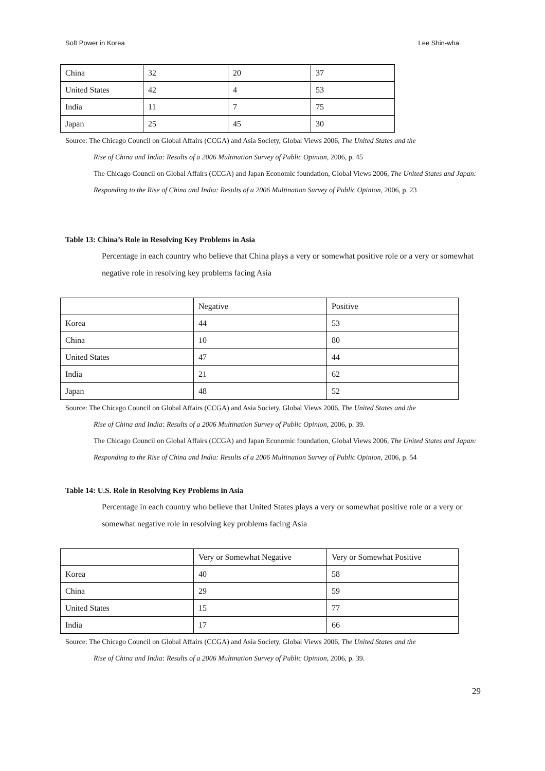Soft Power in Korea Lee Shin-wha
| China | 32 | 20 | 37 |
| United States | 42 | 4 | 53 |
| India | 11 | 7 | 75 |
| Japan | 25 | 45 | 30 |
Source: The Chicago Council on Global Affairs (CCGA) and Asia Society, Global Views 2006, The United States and the
Rise of China and India: Results of a 2006 Multination Survey of Public Opinion, 2006, p. 45
The Chicago Council on Global Affairs (CCGA) and Japan Economic foundation, Global Views 2006, The United States and Japan: Responding to the Rise of China and India: Results of a 2006 Multination Survey of Public Opinion, 2006, p. 23
Table 13: China’s Role in Resolving Key Problems in Asia
Percentage in each country who believe that China plays a very or somewhat positive role or a very or somewhat negative role in resolving key problems facing Asia
| | Negative | Positive |
| --- | --- | --- |
| Korea | 44 | 53 |
| China | 10 | 80 |
| United States | 47 | 44 |
| India | 21 | 62 |
| Japan | 48 | 52 |
Source: The Chicago Council on Global Affairs (CCGA) and Asia Society, Global Views 2006, The United States and the
Rise of China and India: Results of a 2006 Multination Survey of Public Opinion, 2006, p. 39.
The Chicago Council on Global Affairs (CCGA) and Japan Economic foundation, Global Views 2006, The United States and Japan: Responding to the Rise of China and India: Results of a 2006 Multination Survey of Public Opinion, 2006, p. 54
Table 14: U.S. Role in Resolving Key Problems in Asia
Percentage in each country who believe that United States plays a very or somewhat positive role or a very or somewhat negative role in resolving key problems facing Asia
| | Very or Somewhat Negative | Very or Somewhat Positive |
| --- | --- | --- |
| Korea | 40 | 58 |
| China | 29 | 59 |
| United States | 15 | 77 |
| India | 17 | 66 |
Source: The Chicago Council on Global Affairs (CCGA) and Asia Society, Global Views 2006, The United States and the
Rise of China and India: Results of a 2006 Multination Survey of Public Opinion, 2006, p. 39.
29